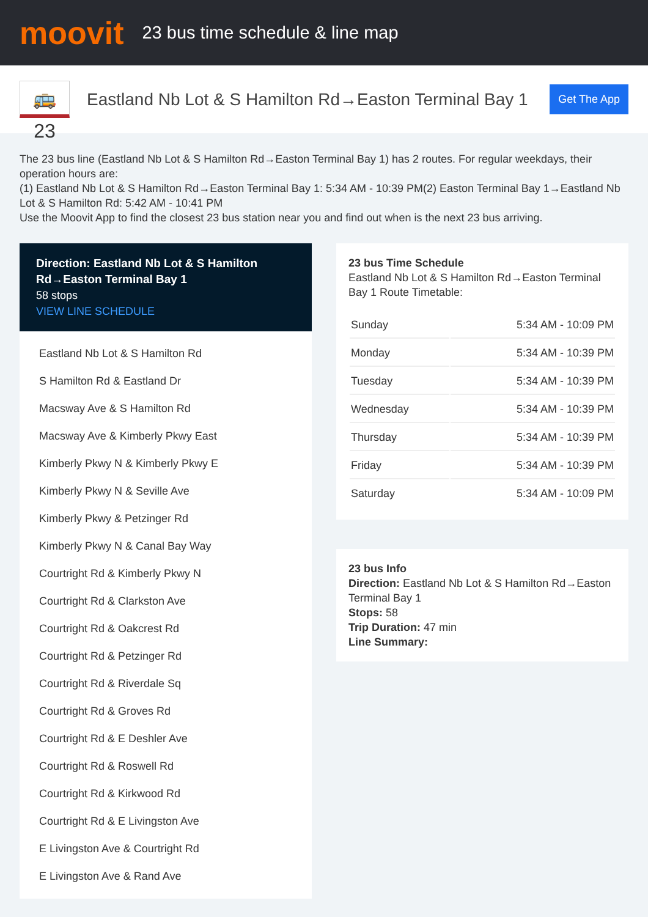moovit
23 bus time schedule & line map
🚌 23
Eastland Nb Lot & S Hamilton Rd→Easton Terminal Bay 1
Get The App
The 23 bus line (Eastland Nb Lot & S Hamilton Rd→Easton Terminal Bay 1) has 2 routes. For regular weekdays, their operation hours are:
(1) Eastland Nb Lot & S Hamilton Rd→Easton Terminal Bay 1: 5:34 AM - 10:39 PM(2) Easton Terminal Bay 1→Eastland Nb Lot & S Hamilton Rd: 5:42 AM - 10:41 PM
Use the Moovit App to find the closest 23 bus station near you and find out when is the next 23 bus arriving.
Direction: Eastland Nb Lot & S Hamilton Rd→Easton Terminal Bay 1
58 stops
VIEW LINE SCHEDULE
Eastland Nb Lot & S Hamilton Rd
S Hamilton Rd & Eastland Dr
Macsway Ave & S Hamilton Rd
Macsway Ave & Kimberly Pkwy East
Kimberly Pkwy N & Kimberly Pkwy E
Kimberly Pkwy N & Seville Ave
Kimberly Pkwy & Petzinger Rd
Kimberly Pkwy N & Canal Bay Way
Courtright Rd & Kimberly Pkwy N
Courtright Rd & Clarkston Ave
Courtright Rd & Oakcrest Rd
Courtright Rd & Petzinger Rd
Courtright Rd & Riverdale Sq
Courtright Rd & Groves Rd
Courtright Rd & E Deshler Ave
Courtright Rd & Roswell Rd
Courtright Rd & Kirkwood Rd
Courtright Rd & E Livingston Ave
E Livingston Ave & Courtright Rd
E Livingston Ave & Rand Ave
23 bus Time Schedule
Eastland Nb Lot & S Hamilton Rd→Easton Terminal Bay 1 Route Timetable:
| Sunday | 5:34 AM - 10:09 PM |
| Monday | 5:34 AM - 10:39 PM |
| Tuesday | 5:34 AM - 10:39 PM |
| Wednesday | 5:34 AM - 10:39 PM |
| Thursday | 5:34 AM - 10:39 PM |
| Friday | 5:34 AM - 10:39 PM |
| Saturday | 5:34 AM - 10:09 PM |
23 bus Info
Direction: Eastland Nb Lot & S Hamilton Rd→Easton Terminal Bay 1
Stops: 58
Trip Duration: 47 min
Line Summary: